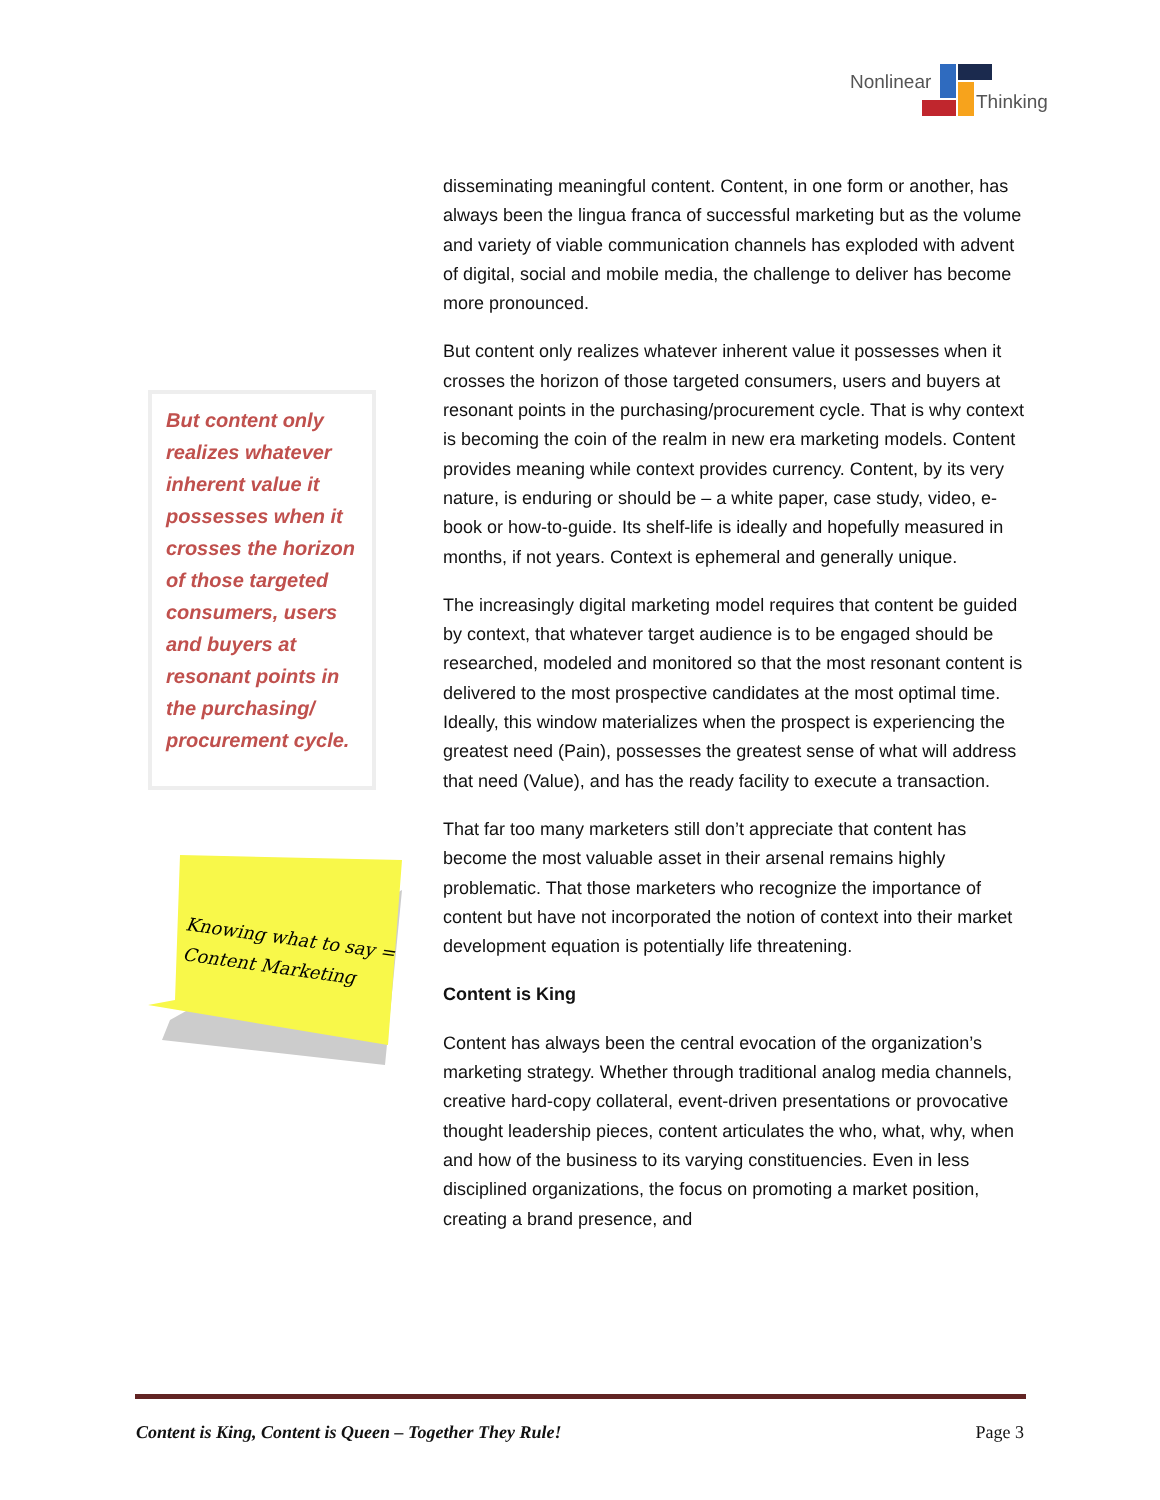Nonlinear
Thinking
disseminating meaningful content. Content, in one form or another, has always been the lingua franca of successful marketing but as the volume and variety of viable communication channels has exploded with advent of digital, social and mobile media, the challenge to deliver has become more pronounced.
But content only realizes whatever inherent value it possesses when it crosses the horizon of those targeted consumers, users and buyers at resonant points in the purchasing/procurement cycle. That is why context is becoming the coin of the realm in new era marketing models. Content provides meaning while context provides currency. Content, by its very nature, is enduring or should be – a white paper, case study, video, e-book or how-to-guide. Its shelf-life is ideally and hopefully measured in months, if not years. Context is ephemeral and generally unique.
The increasingly digital marketing model requires that content be guided by context, that whatever target audience is to be engaged should be researched, modeled and monitored so that the most resonant content is delivered to the most prospective candidates at the most optimal time. Ideally, this window materializes when the prospect is experiencing the greatest need (Pain), possesses the greatest sense of what will address that need (Value), and has the ready facility to execute a transaction.
That far too many marketers still don’t appreciate that content has become the most valuable asset in their arsenal remains highly problematic. That those marketers who recognize the importance of content but have not incorporated the notion of context into their market development equation is potentially life threatening.
Content is King
Content has always been the central evocation of the organization’s marketing strategy. Whether through traditional analog media channels, creative hard-copy collateral, event-driven presentations or provocative thought leadership pieces, content articulates the who, what, why, when and how of the business to its varying constituencies. Even in less disciplined organizations, the focus on promoting a market position, creating a brand presence, and
But content only realizes whatever inherent value it possesses when it crosses the horizon of those targeted consumers, users and buyers at resonant points in the purchasing/ procurement cycle.
Knowing what to say =
Content Marketing
Content is King, Content is Queen – Together They Rule! Page 3